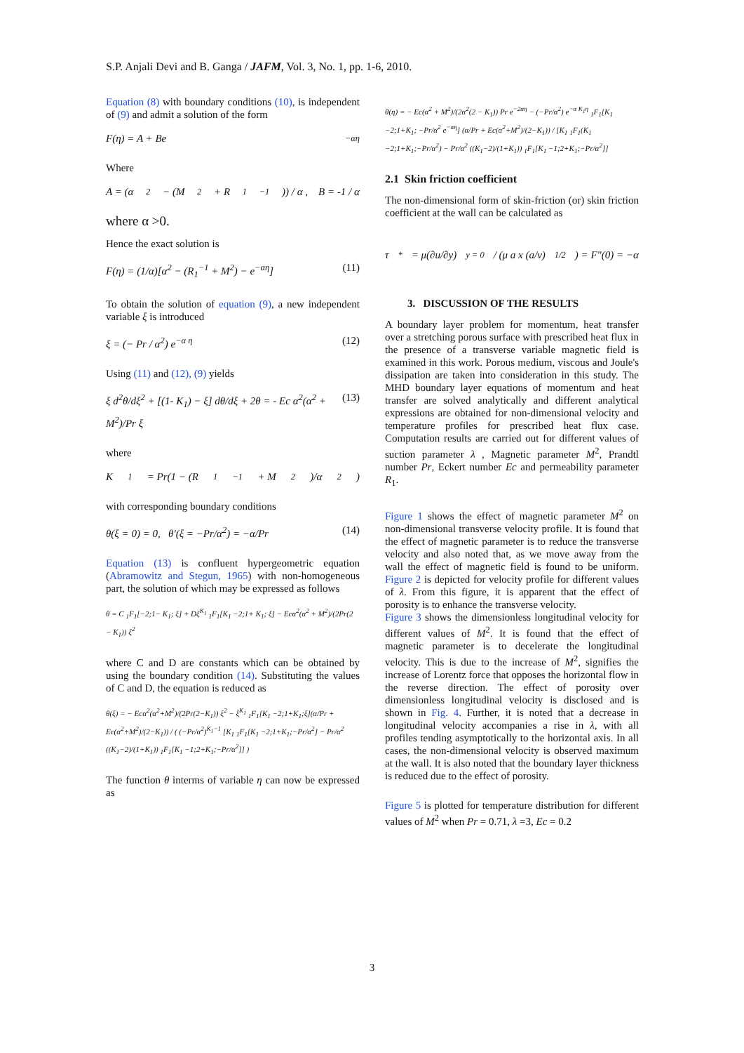S.P. Anjali Devi and B. Ganga / JAFM, Vol. 3, No. 1, pp. 1-6, 2010.
Equation (8) with boundary conditions (10), is independent of (9) and admit a solution of the form
F(η) = A + Be<sup>−αη</sup>
Where
A = (α<sup>2</sup> − (M<sup>2</sup> + R<sub>1</sub><sup>−1</sup>)) / α , B = -1 / α
where α >0.
Hence the exact solution is
F(η) = (1/α)[α<sup>2</sup> − (R<sub>1</sub><sup>−1</sup> + M<sup>2</sup>) − e<sup>−αη</sup>] (11)
To obtain the solution of equation (9), a new independent variable ξ is introduced
ξ = (− Pr / α<sup>2</sup>) e<sup>−α η</sup> (12)
Using (11) and (12), (9) yields
ξ d<sup>2</sup>θ/dξ<sup>2</sup> + [(1- K<sub>1</sub>) − ξ] dθ/dξ + 2θ = - Ec α<sup>2</sup>(α<sup>2</sup> + M<sup>2</sup>)/Pr ξ (13)
where
K<sub>1</sub> = Pr(1 − (R<sub>1</sub><sup>−1</sup> + M<sup>2</sup>)/α<sup>2</sup>)
with corresponding boundary conditions
θ(ξ = 0) = 0, θ′(ξ = −Pr/α<sup>2</sup>) = −α/Pr (14)
Equation (13) is confluent hypergeometric equation (Abramowitz and Stegun, 1965) with non-homogeneous part, the solution of which may be expressed as follows
θ = C <sub>1</sub>F<sub>1</sub>[−2;1− K<sub>1</sub>; ξ] + Dξ<sup>K<sub>1</sub></sup> <sub>1</sub>F<sub>1</sub>[K<sub>1</sub> −2;1+ K<sub>1</sub>; ξ] − Ecα<sup>2</sup>(α<sup>2</sup> + M<sup>2</sup>)/(2Pr(2 − K<sub>1</sub>)) ξ<sup>2</sup>
where C and D are constants which can be obtained by using the boundary condition (14). Substituting the values of C and D, the equation is reduced as
θ(ξ) = − Ecα<sup>2</sup>(α<sup>2</sup>+M<sup>2</sup>)/(2Pr(2−K<sub>1</sub>)) ξ<sup>2</sup> − ξ<sup>K<sub>1</sub></sup> <sub>1</sub>F<sub>1</sub>[K<sub>1</sub> −2;1+K<sub>1</sub>;ξ](α/Pr + Ec(α<sup>2</sup>+M<sup>2</sup>)/(2−K<sub>1</sub>)) / ( (−Pr/α<sup>2</sup>)<sup>K<sub>1</sub>−1</sup> [K<sub>1</sub> <sub>1</sub>F<sub>1</sub>[K<sub>1</sub> −2;1+K<sub>1</sub>;−Pr/α<sup>2</sup>] − Pr/α<sup>2</sup> ((K<sub>1</sub>−2)/(1+K<sub>1</sub>)) <sub>1</sub>F<sub>1</sub>[K<sub>1</sub> −1;2+K<sub>1</sub>;−Pr/α<sup>2</sup>]] )
The function θ interms of variable η can now be expressed as
θ(η) = − Ec(α<sup>2</sup> + M<sup>2</sup>)/(2α<sup>2</sup>(2 − K<sub>1</sub>)) Pr e<sup>−2αη</sup> − (−Pr/α<sup>2</sup>) e<sup>−α K<sub>1</sub>η</sup> <sub>1</sub>F<sub>1</sub>[K<sub>1</sub> −2;1+K<sub>1</sub>; −Pr/α<sup>2</sup> e<sup>−αη</sup>] (α/Pr + Ec(α<sup>2</sup>+M<sup>2</sup>)/(2−K<sub>1</sub>)) / [K<sub>1</sub> <sub>1</sub>F<sub>1</sub>(K<sub>1</sub> −2;1+K<sub>1</sub>;−Pr/α<sup>2</sup>) − Pr/α<sup>2</sup> ((K<sub>1</sub>−2)/(1+K<sub>1</sub>)) <sub>1</sub>F<sub>1</sub>[K<sub>1</sub> −1;2+K<sub>1</sub>;−Pr/α<sup>2</sup>]]
2.1 Skin friction coefficient
The non-dimensional form of skin-friction (or) skin friction coefficient at the wall can be calculated as
τ<sup>*</sup> = μ(∂u/∂y)<sub>y = 0</sub> / (μ a x (a/ν)<sup>1/2</sup>) = F″(0) = −α
3. DISCUSSION OF THE RESULTS
A boundary layer problem for momentum, heat transfer over a stretching porous surface with prescribed heat flux in the presence of a transverse variable magnetic field is examined in this work. Porous medium, viscous and Joule's dissipation are taken into consideration in this study. The MHD boundary layer equations of momentum and heat transfer are solved analytically and different analytical expressions are obtained for non-dimensional velocity and temperature profiles for prescribed heat flux case. Computation results are carried out for different values of suction parameter λ , Magnetic parameter M<sup>2</sup>, Prandtl number Pr, Eckert number Ec and permeability parameter R<sub>1</sub>.
Figure 1 shows the effect of magnetic parameter M<sup>2</sup> on non-dimensional transverse velocity profile. It is found that the effect of magnetic parameter is to reduce the transverse velocity and also noted that, as we move away from the wall the effect of magnetic field is found to be uniform. Figure 2 is depicted for velocity profile for different values of λ. From this figure, it is apparent that the effect of porosity is to enhance the transverse velocity.
Figure 3 shows the dimensionless longitudinal velocity for different values of M<sup>2</sup>. It is found that the effect of magnetic parameter is to decelerate the longitudinal velocity. This is due to the increase of M<sup>2</sup>, signifies the increase of Lorentz force that opposes the horizontal flow in the reverse direction. The effect of porosity over dimensionless longitudinal velocity is disclosed and is shown in Fig. 4. Further, it is noted that a decrease in longitudinal velocity accompanies a rise in λ, with all profiles tending asymptotically to the horizontal axis. In all cases, the non-dimensional velocity is observed maximum at the wall. It is also noted that the boundary layer thickness is reduced due to the effect of porosity.
Figure 5 is plotted for temperature distribution for different values of M<sup>2</sup> when Pr = 0.71, λ =3, Ec = 0.2
3